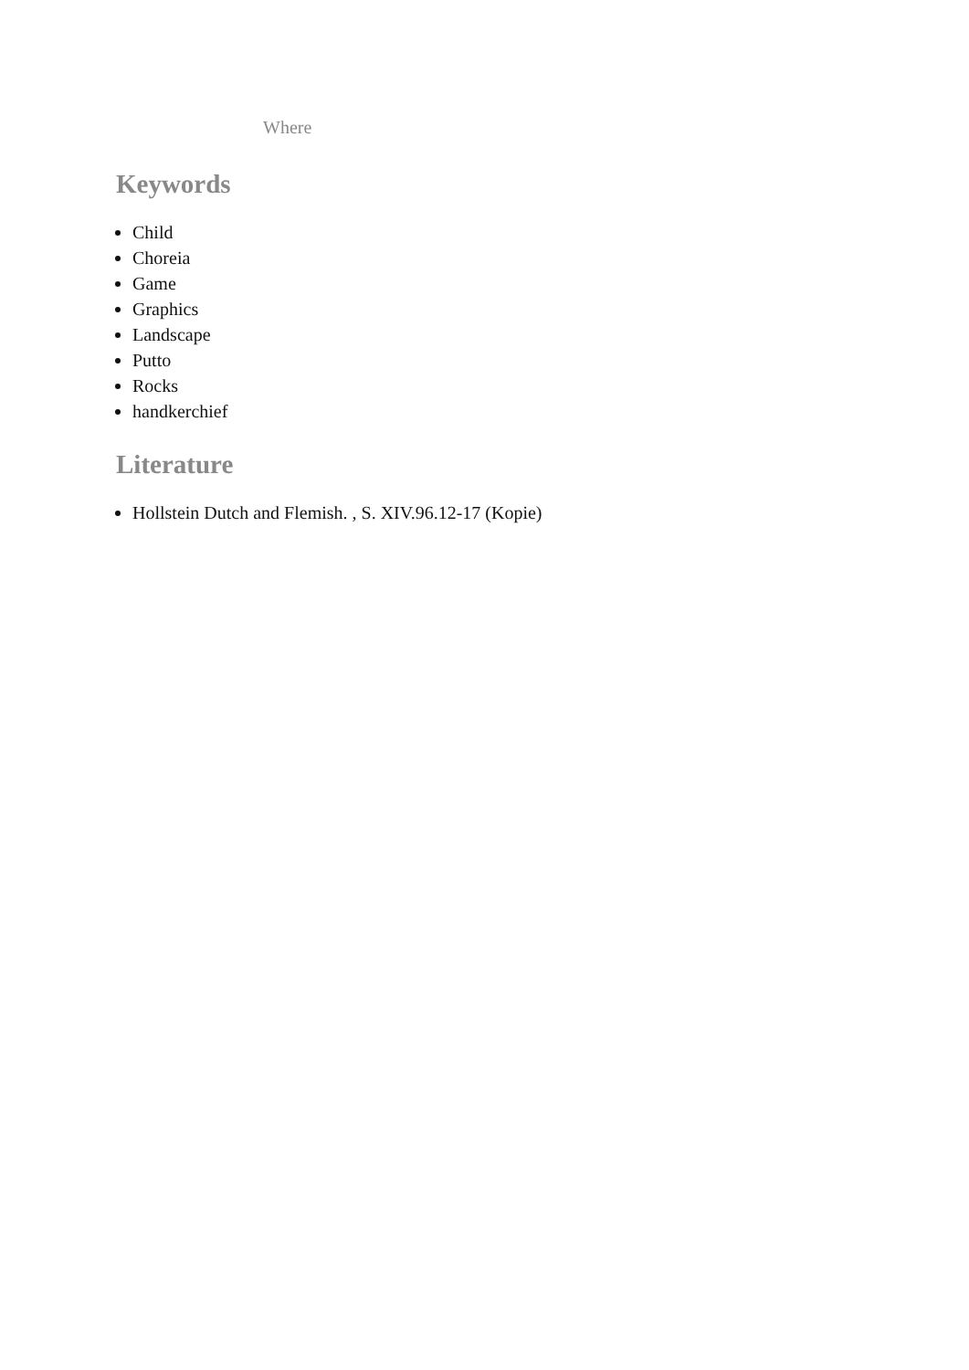Where
Keywords
Child
Choreia
Game
Graphics
Landscape
Putto
Rocks
handkerchief
Literature
Hollstein Dutch and Flemish. , S. XIV.96.12-17 (Kopie)